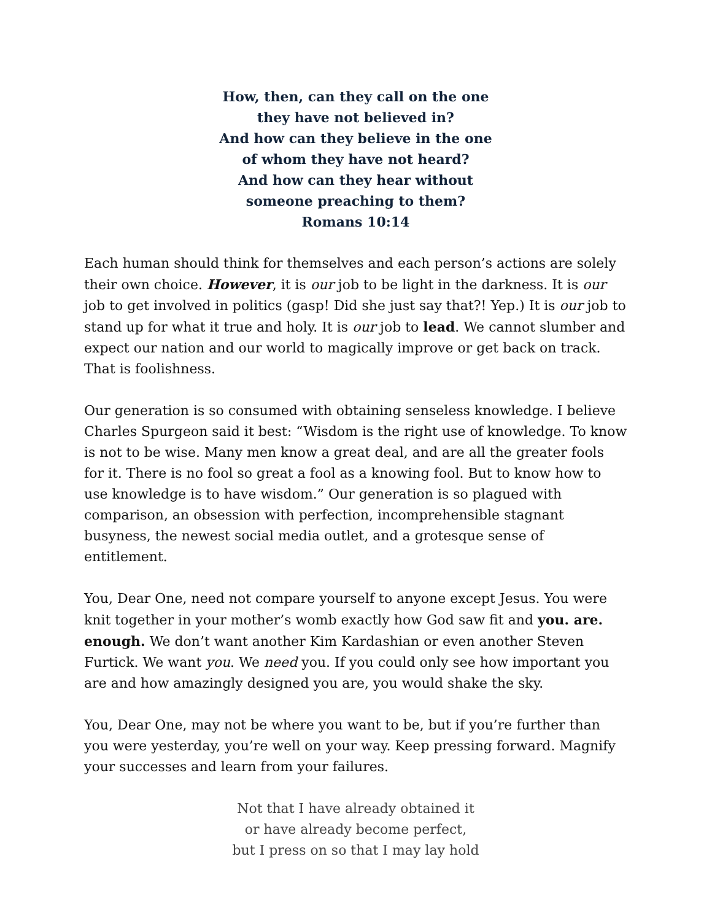How, then, can they call on the one
they have not believed in?
And how can they believe in the one
of whom they have not heard?
And how can they hear without
someone preaching to them?
Romans 10:14
Each human should think for themselves and each person’s actions are solely their own choice. However, it is our job to be light in the darkness. It is our job to get involved in politics (gasp! Did she just say that?! Yep.) It is our job to stand up for what it true and holy. It is our job to lead. We cannot slumber and expect our nation and our world to magically improve or get back on track. That is foolishness.
Our generation is so consumed with obtaining senseless knowledge. I believe Charles Spurgeon said it best: “Wisdom is the right use of knowledge. To know is not to be wise. Many men know a great deal, and are all the greater fools for it. There is no fool so great a fool as a knowing fool. But to know how to use knowledge is to have wisdom.” Our generation is so plagued with comparison, an obsession with perfection, incomprehensible stagnant busyness, the newest social media outlet, and a grotesque sense of entitlement.
You, Dear One, need not compare yourself to anyone except Jesus. You were knit together in your mother’s womb exactly how God saw fit and you. are. enough. We don’t want another Kim Kardashian or even another Steven Furtick. We want you. We need you. If you could only see how important you are and how amazingly designed you are, you would shake the sky.
You, Dear One, may not be where you want to be, but if you’re further than you were yesterday, you’re well on your way. Keep pressing forward. Magnify your successes and learn from your failures.
Not that I have already obtained it
or have already become perfect,
but I press on so that I may lay hold